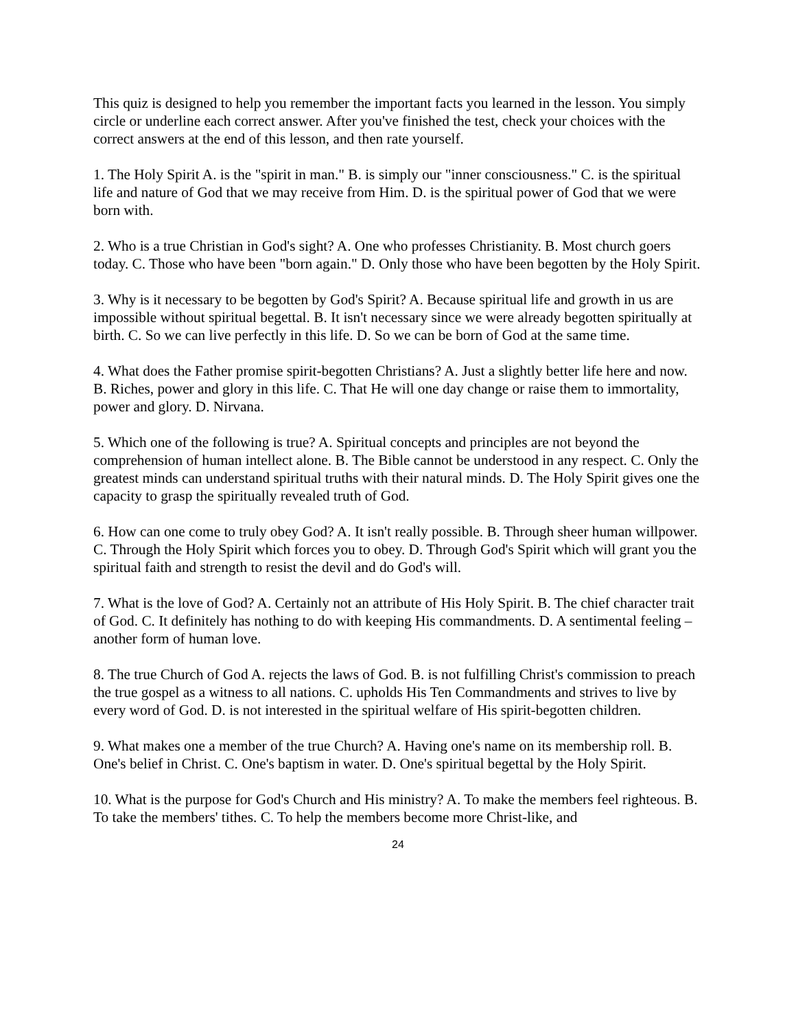This quiz is designed to help you remember the important facts you learned in the lesson. You simply circle or underline each correct answer. After you've finished the test, check your choices with the correct answers at the end of this lesson, and then rate yourself.
1. The Holy Spirit A. is the "spirit in man." B. is simply our "inner consciousness." C. is the spiritual life and nature of God that we may receive from Him. D. is the spiritual power of God that we were born with.
2. Who is a true Christian in God's sight? A. One who professes Christianity. B. Most church goers today. C. Those who have been "born again." D. Only those who have been begotten by the Holy Spirit.
3. Why is it necessary to be begotten by God's Spirit? A. Because spiritual life and growth in us are impossible without spiritual begettal. B. It isn't necessary since we were already begotten spiritually at birth. C. So we can live perfectly in this life. D. So we can be born of God at the same time.
4. What does the Father promise spirit-begotten Christians? A. Just a slightly better life here and now. B. Riches, power and glory in this life. C. That He will one day change or raise them to immortality, power and glory. D. Nirvana.
5. Which one of the following is true? A. Spiritual concepts and principles are not beyond the comprehension of human intellect alone. B. The Bible cannot be understood in any respect. C. Only the greatest minds can understand spiritual truths with their natural minds. D. The Holy Spirit gives one the capacity to grasp the spiritually revealed truth of God.
6. How can one come to truly obey God? A. It isn't really possible. B. Through sheer human willpower. C. Through the Holy Spirit which forces you to obey. D. Through God's Spirit which will grant you the spiritual faith and strength to resist the devil and do God's will.
7. What is the love of God? A. Certainly not an attribute of His Holy Spirit. B. The chief character trait of God. C. It definitely has nothing to do with keeping His commandments. D. A sentimental feeling – another form of human love.
8. The true Church of God A. rejects the laws of God. B. is not fulfilling Christ's commission to preach the true gospel as a witness to all nations. C. upholds His Ten Commandments and strives to live by every word of God. D. is not interested in the spiritual welfare of His spirit-begotten children.
9. What makes one a member of the true Church? A. Having one's name on its membership roll. B. One's belief in Christ. C. One's baptism in water. D. One's spiritual begettal by the Holy Spirit.
10. What is the purpose for God's Church and His ministry? A. To make the members feel righteous. B. To take the members' tithes. C. To help the members become more Christ-like, and
24